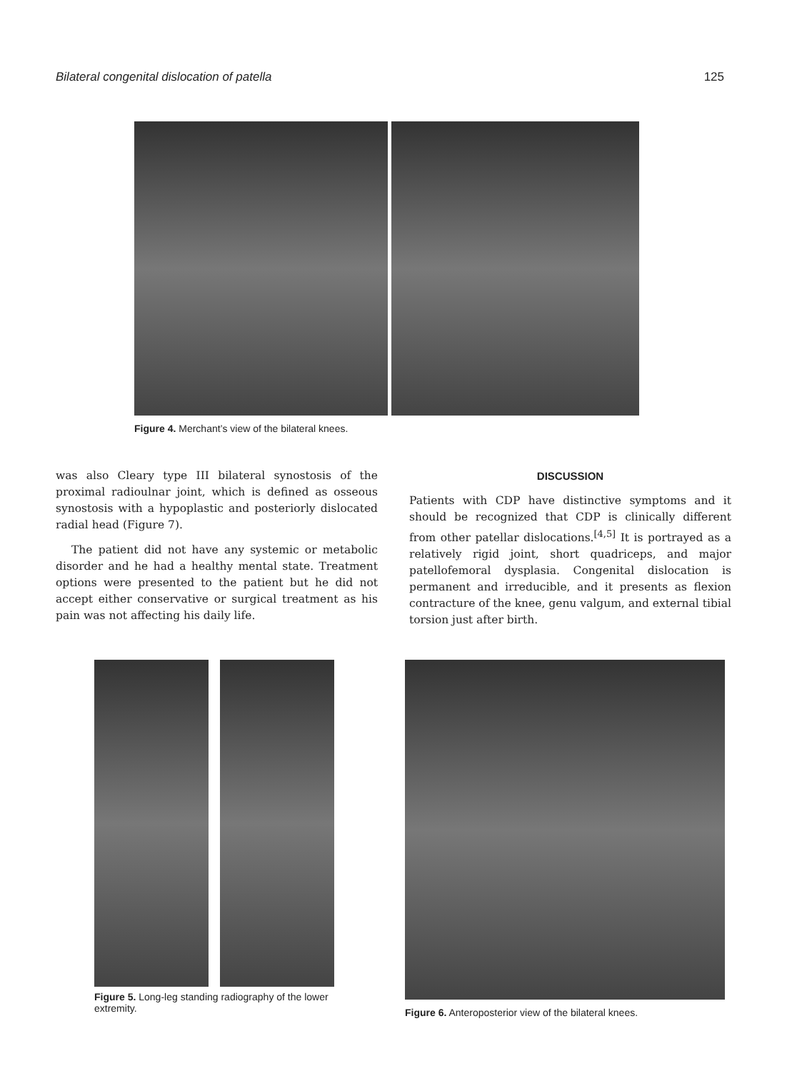Bilateral congenital dislocation of patella 125
Figure 4. Merchant’s view of the bilateral knees.
was also Cleary type III bilateral synostosis of the proximal radioulnar joint, which is defined as osseous synostosis with a hypoplastic and posteriorly dislocated radial head (Figure 7).
The patient did not have any systemic or metabolic disorder and he had a healthy mental state. Treatment options were presented to the patient but he did not accept either conservative or surgical treatment as his pain was not affecting his daily life.
DISCUSSION
Patients with CDP have distinctive symptoms and it should be recognized that CDP is clinically different from other patellar dislocations.<sup>[4,5]</sup> It is portrayed as a relatively rigid joint, short quadriceps, and major patellofemoral dysplasia. Congenital dislocation is permanent and irreducible, and it presents as flexion contracture of the knee, genu valgum, and external tibial torsion just after birth.
Figure 5. Long-leg standing radiography of the lower extremity.
Figure 6. Anteroposterior view of the bilateral knees.